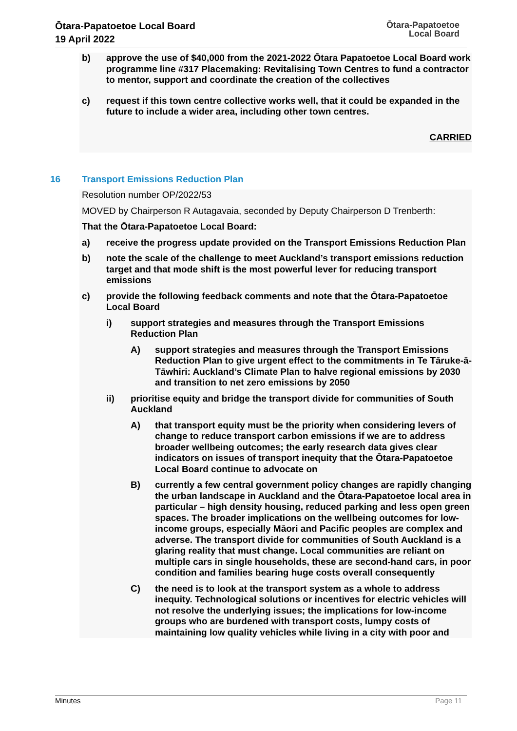Ōtara-Papatoetoe Local Board
19 April 2022
Ōtara-Papatoetoe
Local Board
b) approve the use of $40,000 from the 2021-2022 Ōtara Papatoetoe Local Board work programme line #317 Placemaking: Revitalising Town Centres to fund a contractor to mentor, support and coordinate the creation of the collectives
c) request if this town centre collective works well, that it could be expanded in the future to include a wider area, including other town centres.
CARRIED
16 Transport Emissions Reduction Plan
Resolution number OP/2022/53
MOVED by Chairperson R Autagavaia, seconded by Deputy Chairperson D Trenberth:
That the Ōtara-Papatoetoe Local Board:
a) receive the progress update provided on the Transport Emissions Reduction Plan
b) note the scale of the challenge to meet Auckland’s transport emissions reduction target and that mode shift is the most powerful lever for reducing transport emissions
c) provide the following feedback comments and note that the Ōtara-Papatoetoe Local Board
i) support strategies and measures through the Transport Emissions Reduction Plan
A) support strategies and measures through the Transport Emissions Reduction Plan to give urgent effect to the commitments in Te Tāruke-ā-Tāwhiri: Auckland’s Climate Plan to halve regional emissions by 2030 and transition to net zero emissions by 2050
ii) prioritise equity and bridge the transport divide for communities of South Auckland
A) that transport equity must be the priority when considering levers of change to reduce transport carbon emissions if we are to address broader wellbeing outcomes; the early research data gives clear indicators on issues of transport inequity that the Ōtara-Papatoetoe Local Board continue to advocate on
B) currently a few central government policy changes are rapidly changing the urban landscape in Auckland and the Ōtara-Papatoetoe local area in particular – high density housing, reduced parking and less open green spaces. The broader implications on the wellbeing outcomes for low-income groups, especially Māori and Pacific peoples are complex and adverse. The transport divide for communities of South Auckland is a glaring reality that must change. Local communities are reliant on multiple cars in single households, these are second-hand cars, in poor condition and families bearing huge costs overall consequently
C) the need is to look at the transport system as a whole to address inequity. Technological solutions or incentives for electric vehicles will not resolve the underlying issues; the implications for low-income groups who are burdened with transport costs, lumpy costs of maintaining low quality vehicles while living in a city with poor and
Minutes Page 11